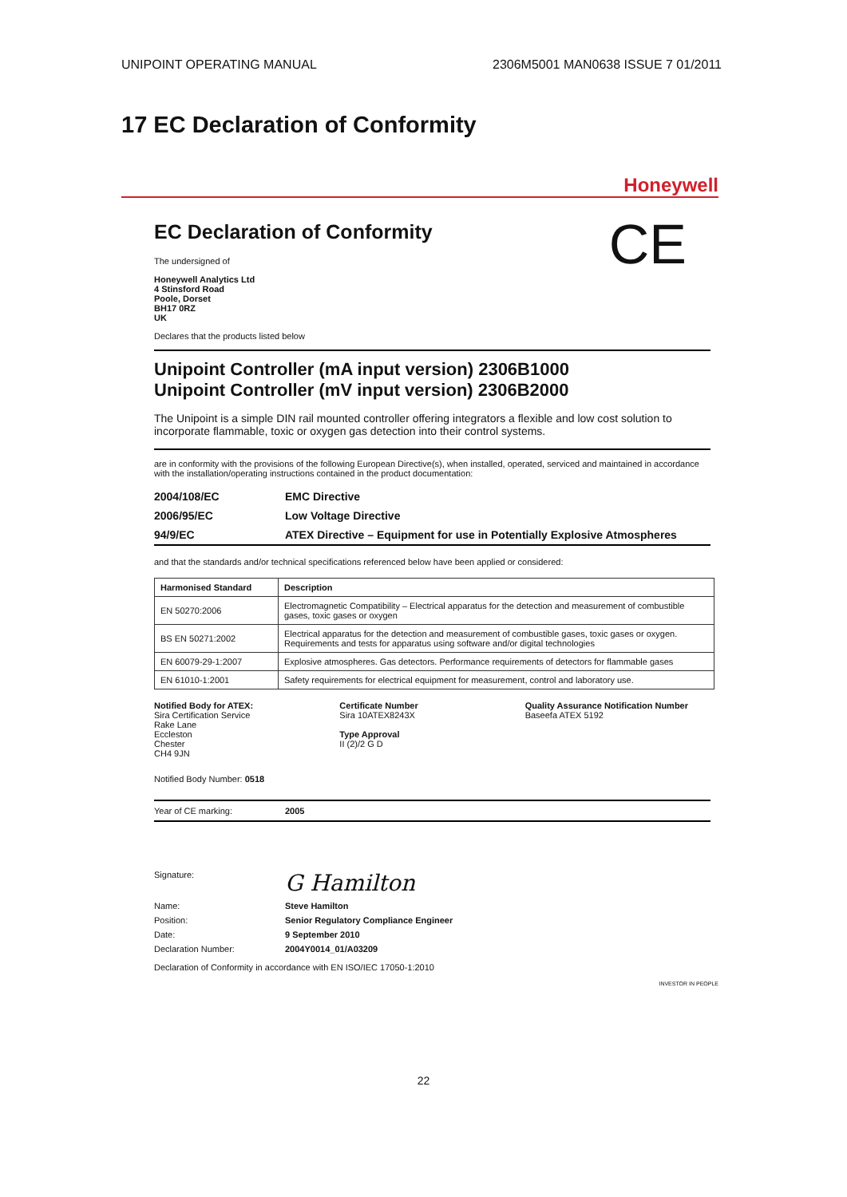UNIPOINT OPERATING MANUAL 2306M5001 MAN0638 ISSUE 7 01/2011
17 EC Declaration of Conformity
Honeywell
CE
EC Declaration of Conformity
The undersigned of
Honeywell Analytics Ltd
4 Stinsford Road
Poole, Dorset
BH17 0RZ
UK
Declares that the products listed below
Unipoint Controller (mA input version) 2306B1000
Unipoint Controller (mV input version) 2306B2000
The Unipoint is a simple DIN rail mounted controller offering integrators a flexible and low cost solution to incorporate flammable, toxic or oxygen gas detection into their control systems.
are in conformity with the provisions of the following European Directive(s), when installed, operated, serviced and maintained in accordance with the installation/operating instructions contained in the product documentation:
| 2004/108/EC | EMC Directive |
| 2006/95/EC | Low Voltage Directive |
| 94/9/EC | ATEX Directive – Equipment for use in Potentially Explosive Atmospheres |
and that the standards and/or technical specifications referenced below have been applied or considered:
| Harmonised Standard | Description |
| --- | --- |
| EN 50270:2006 | Electromagnetic Compatibility – Electrical apparatus for the detection and measurement of combustible gases, toxic gases or oxygen |
| BS EN 50271:2002 | Electrical apparatus for the detection and measurement of combustible gases, toxic gases or oxygen. Requirements and tests for apparatus using software and/or digital technologies |
| EN 60079-29-1:2007 | Explosive atmospheres. Gas detectors. Performance requirements of detectors for flammable gases |
| EN 61010-1:2001 | Safety requirements for electrical equipment for measurement, control and laboratory use. |
Notified Body for ATEX:
Sira Certification Service
Rake Lane
Eccleston
Chester
CH4 9JN
Certificate Number
Sira 10ATEX8243X
Type Approval
II (2)/2 G D
Quality Assurance Notification Number
Baseefa ATEX 5192
Notified Body Number: 0518
Year of CE marking: 2005
Signature: G Hamilton
Name: Steve Hamilton
Position: Senior Regulatory Compliance Engineer
Date: 9 September 2010
Declaration Number: 2004Y0014_01/A03209
Declaration of Conformity in accordance with EN ISO/IEC 17050-1:2010
INVESTOR IN PEOPLE
22